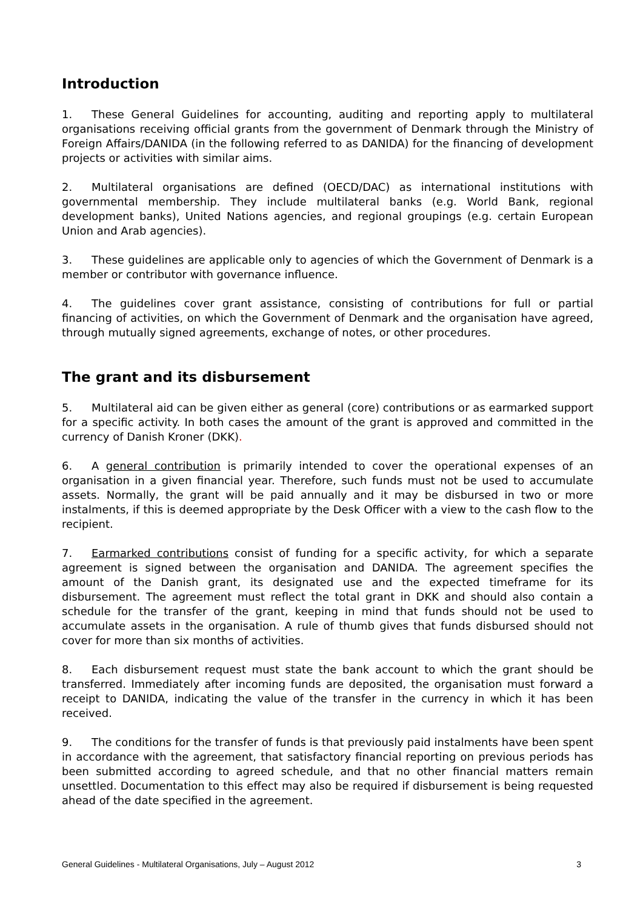Introduction
1. These General Guidelines for accounting, auditing and reporting apply to multilateral organisations receiving official grants from the government of Denmark through the Ministry of Foreign Affairs/DANIDA (in the following referred to as DANIDA) for the financing of development projects or activities with similar aims.
2. Multilateral organisations are defined (OECD/DAC) as international institutions with governmental membership. They include multilateral banks (e.g. World Bank, regional development banks), United Nations agencies, and regional groupings (e.g. certain European Union and Arab agencies).
3. These guidelines are applicable only to agencies of which the Government of Denmark is a member or contributor with governance influence.
4. The guidelines cover grant assistance, consisting of contributions for full or partial financing of activities, on which the Government of Denmark and the organisation have agreed, through mutually signed agreements, exchange of notes, or other procedures.
The grant and its disbursement
5. Multilateral aid can be given either as general (core) contributions or as earmarked support for a specific activity. In both cases the amount of the grant is approved and committed in the currency of Danish Kroner (DKK).
6. A general contribution is primarily intended to cover the operational expenses of an organisation in a given financial year. Therefore, such funds must not be used to accumulate assets. Normally, the grant will be paid annually and it may be disbursed in two or more instalments, if this is deemed appropriate by the Desk Officer with a view to the cash flow to the recipient.
7. Earmarked contributions consist of funding for a specific activity, for which a separate agreement is signed between the organisation and DANIDA. The agreement specifies the amount of the Danish grant, its designated use and the expected timeframe for its disbursement. The agreement must reflect the total grant in DKK and should also contain a schedule for the transfer of the grant, keeping in mind that funds should not be used to accumulate assets in the organisation. A rule of thumb gives that funds disbursed should not cover for more than six months of activities.
8. Each disbursement request must state the bank account to which the grant should be transferred. Immediately after incoming funds are deposited, the organisation must forward a receipt to DANIDA, indicating the value of the transfer in the currency in which it has been received.
9. The conditions for the transfer of funds is that previously paid instalments have been spent in accordance with the agreement, that satisfactory financial reporting on previous periods has been submitted according to agreed schedule, and that no other financial matters remain unsettled. Documentation to this effect may also be required if disbursement is being requested ahead of the date specified in the agreement.
General Guidelines - Multilateral Organisations, July – August 2012 3